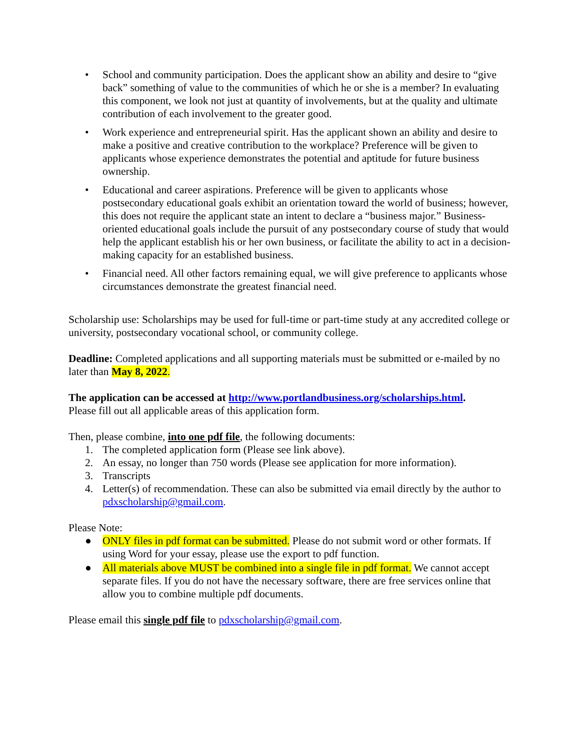• School and community participation. Does the applicant show an ability and desire to “give back” something of value to the communities of which he or she is a member? In evaluating this component, we look not just at quantity of involvements, but at the quality and ultimate contribution of each involvement to the greater good.
• Work experience and entrepreneurial spirit. Has the applicant shown an ability and desire to make a positive and creative contribution to the workplace? Preference will be given to applicants whose experience demonstrates the potential and aptitude for future business ownership.
• Educational and career aspirations. Preference will be given to applicants whose postsecondary educational goals exhibit an orientation toward the world of business; however, this does not require the applicant state an intent to declare a “business major.” Business-oriented educational goals include the pursuit of any postsecondary course of study that would help the applicant establish his or her own business, or facilitate the ability to act in a decision-making capacity for an established business.
• Financial need. All other factors remaining equal, we will give preference to applicants whose circumstances demonstrate the greatest financial need.
Scholarship use: Scholarships may be used for full-time or part-time study at any accredited college or university, postsecondary vocational school, or community college.
Deadline: Completed applications and all supporting materials must be submitted or e-mailed by no later than May 8, 2022.
The application can be accessed at http://www.portlandbusiness.org/scholarships.html.
Please fill out all applicable areas of this application form.
Then, please combine, into one pdf file, the following documents:
1. The completed application form (Please see link above).
2. An essay, no longer than 750 words (Please see application for more information).
3. Transcripts
4. Letter(s) of recommendation. These can also be submitted via email directly by the author to pdxscholarship@gmail.com.
Please Note:
● ONLY files in pdf format can be submitted. Please do not submit word or other formats. If using Word for your essay, please use the export to pdf function.
● All materials above MUST be combined into a single file in pdf format. We cannot accept separate files. If you do not have the necessary software, there are free services online that allow you to combine multiple pdf documents.
Please email this single pdf file to pdxscholarship@gmail.com.